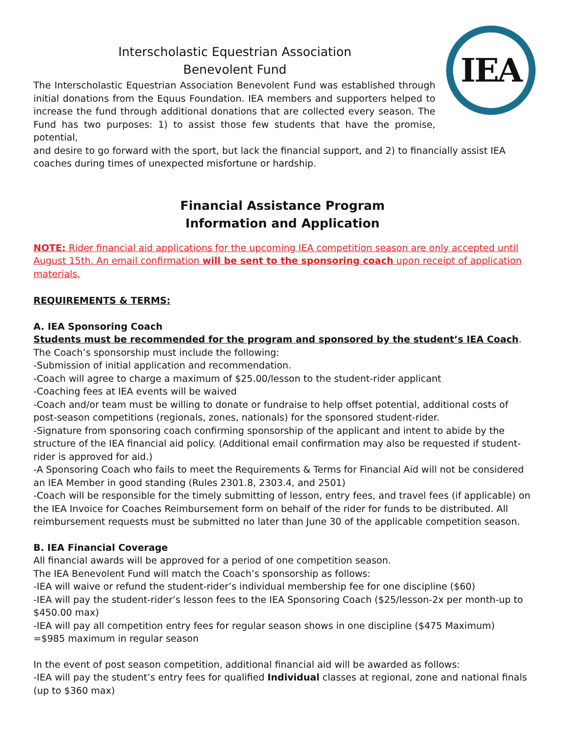IEA
Interscholastic Equestrian Association
Benevolent Fund
The Interscholastic Equestrian Association Benevolent Fund was established through initial donations from the Equus Foundation. IEA members and supporters helped to increase the fund through additional donations that are collected every season. The Fund has two purposes: 1) to assist those few students that have the promise, potential,
and desire to go forward with the sport, but lack the financial support, and 2) to financially assist IEA coaches during times of unexpected misfortune or hardship.
Financial Assistance Program
Information and Application
NOTE: Rider financial aid applications for the upcoming IEA competition season are only accepted until August 15th. An email confirmation will be sent to the sponsoring coach upon receipt of application materials.
REQUIREMENTS & TERMS:
A. IEA Sponsoring Coach
Students must be recommended for the program and sponsored by the student’s IEA Coach. The Coach’s sponsorship must include the following:
-Submission of initial application and recommendation.
-Coach will agree to charge a maximum of $25.00/lesson to the student-rider applicant
-Coaching fees at IEA events will be waived
-Coach and/or team must be willing to donate or fundraise to help offset potential, additional costs of post-season competitions (regionals, zones, nationals) for the sponsored student-rider.
-Signature from sponsoring coach confirming sponsorship of the applicant and intent to abide by the structure of the IEA financial aid policy. (Additional email confirmation may also be requested if student-rider is approved for aid.)
-A Sponsoring Coach who fails to meet the Requirements & Terms for Financial Aid will not be considered an IEA Member in good standing (Rules 2301.8, 2303.4, and 2501)
-Coach will be responsible for the timely submitting of lesson, entry fees, and travel fees (if applicable) on the IEA Invoice for Coaches Reimbursement form on behalf of the rider for funds to be distributed. All reimbursement requests must be submitted no later than June 30 of the applicable competition season.
B. IEA Financial Coverage
All financial awards will be approved for a period of one competition season.
The IEA Benevolent Fund will match the Coach’s sponsorship as follows:
-IEA will waive or refund the student-rider’s individual membership fee for one discipline ($60)
-IEA will pay the student-rider’s lesson fees to the IEA Sponsoring Coach ($25/lesson-2x per month-up to $450.00 max)
-IEA will pay all competition entry fees for regular season shows in one discipline ($475 Maximum)
=$985 maximum in regular season
In the event of post season competition, additional financial aid will be awarded as follows:
-IEA will pay the student’s entry fees for qualified Individual classes at regional, zone and national finals (up to $360 max)